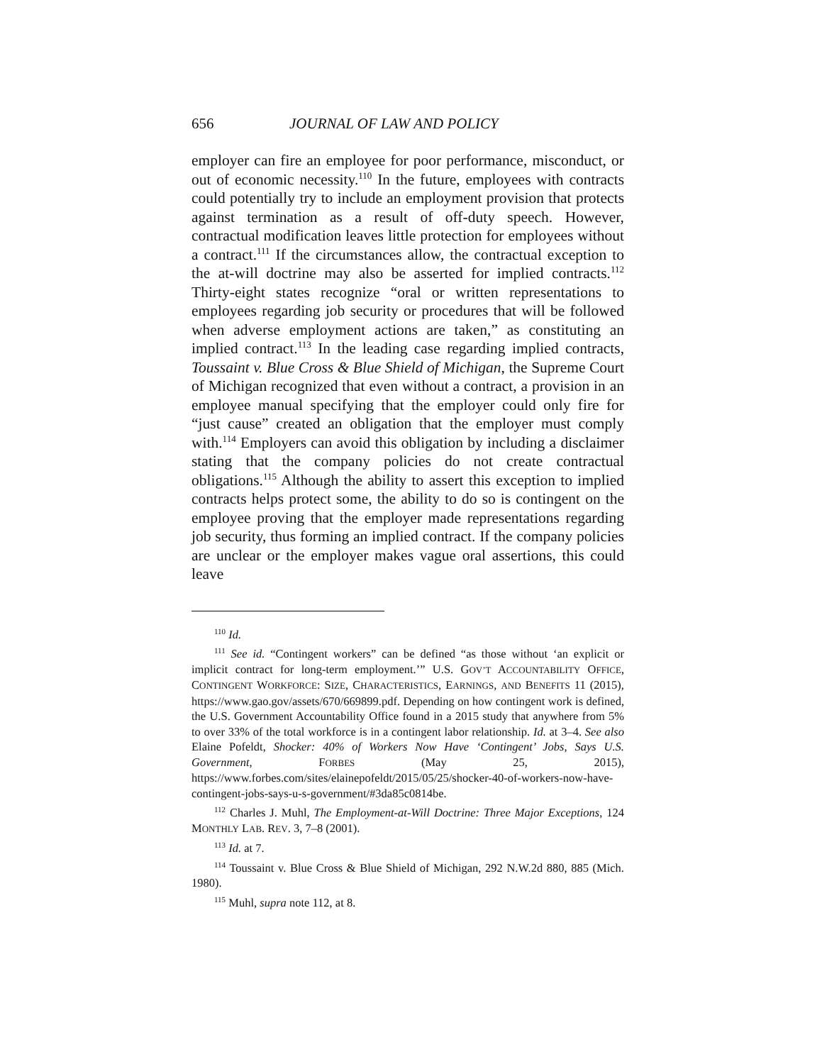656 JOURNAL OF LAW AND POLICY
employer can fire an employee for poor performance, misconduct, or out of economic necessity.<sup>110</sup> In the future, employees with contracts could potentially try to include an employment provision that protects against termination as a result of off-duty speech. However, contractual modification leaves little protection for employees without a contract.<sup>111</sup> If the circumstances allow, the contractual exception to the at-will doctrine may also be asserted for implied contracts.<sup>112</sup> Thirty-eight states recognize “oral or written representations to employees regarding job security or procedures that will be followed when adverse employment actions are taken,” as constituting an implied contract.<sup>113</sup> In the leading case regarding implied contracts, Toussaint v. Blue Cross & Blue Shield of Michigan, the Supreme Court of Michigan recognized that even without a contract, a provision in an employee manual specifying that the employer could only fire for “just cause” created an obligation that the employer must comply with.<sup>114</sup> Employers can avoid this obligation by including a disclaimer stating that the company policies do not create contractual obligations.<sup>115</sup> Although the ability to assert this exception to implied contracts helps protect some, the ability to do so is contingent on the employee proving that the employer made representations regarding job security, thus forming an implied contract. If the company policies are unclear or the employer makes vague oral assertions, this could leave
<sup>110</sup> Id.
<sup>111</sup> See id. “Contingent workers” can be defined “as those without ‘an explicit or implicit contract for long-term employment.’” U.S. GOV’T ACCOUNTABILITY OFFICE, CONTINGENT WORKFORCE: SIZE, CHARACTERISTICS, EARNINGS, AND BENEFITS 11 (2015), https://www.gao.gov/assets/670/669899.pdf. Depending on how contingent work is defined, the U.S. Government Accountability Office found in a 2015 study that anywhere from 5% to over 33% of the total workforce is in a contingent labor relationship. Id. at 3–4. See also Elaine Pofeldt, Shocker: 40% of Workers Now Have ‘Contingent’ Jobs, Says U.S. Government, FORBES (May 25, 2015), https://www.forbes.com/sites/elainepofeldt/2015/05/25/shocker-40-of-workers-now-have-contingent-jobs-says-u-s-government/#3da85c0814be.
<sup>112</sup> Charles J. Muhl, The Employment-at-Will Doctrine: Three Major Exceptions, 124 MONTHLY LAB. REV. 3, 7–8 (2001).
<sup>113</sup> Id. at 7.
<sup>114</sup> Toussaint v. Blue Cross & Blue Shield of Michigan, 292 N.W.2d 880, 885 (Mich. 1980).
<sup>115</sup> Muhl, supra note 112, at 8.